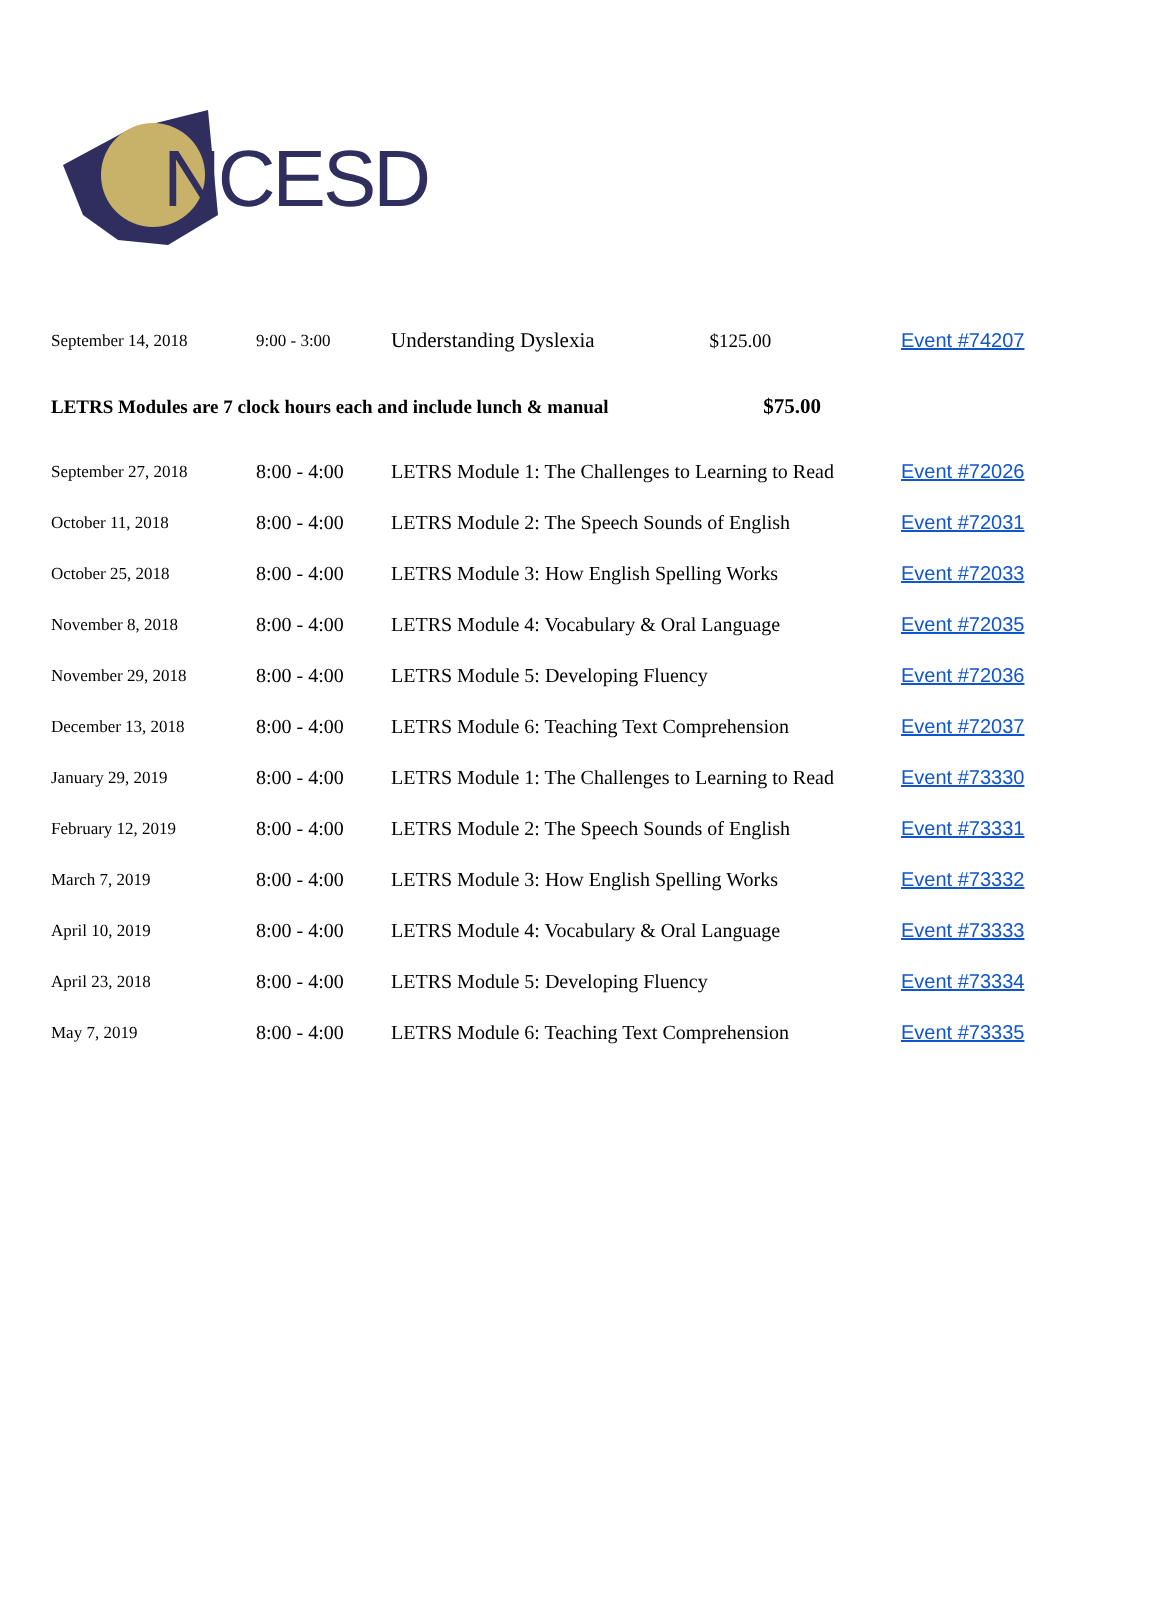NCESD
| September 14, 2018 | 9:00 - 3:00 | Understanding Dyslexia $125.00 | Event #74207 |
| LETRS Modules are 7 clock hours each and include lunch & manual $75.00 | | | |
| September 27, 2018 | 8:00 - 4:00 | LETRS Module 1: The Challenges to Learning to Read | Event #72026 |
| October 11, 2018 | 8:00 - 4:00 | LETRS Module 2: The Speech Sounds of English | Event #72031 |
| October 25, 2018 | 8:00 - 4:00 | LETRS Module 3: How English Spelling Works | Event #72033 |
| November 8, 2018 | 8:00 - 4:00 | LETRS Module 4: Vocabulary & Oral Language | Event #72035 |
| November 29, 2018 | 8:00 - 4:00 | LETRS Module 5: Developing Fluency | Event #72036 |
| December 13, 2018 | 8:00 - 4:00 | LETRS Module 6: Teaching Text Comprehension | Event #72037 |
| January 29, 2019 | 8:00 - 4:00 | LETRS Module 1: The Challenges to Learning to Read | Event #73330 |
| February 12, 2019 | 8:00 - 4:00 | LETRS Module 2: The Speech Sounds of English | Event #73331 |
| March 7, 2019 | 8:00 - 4:00 | LETRS Module 3: How English Spelling Works | Event #73332 |
| April 10, 2019 | 8:00 - 4:00 | LETRS Module 4: Vocabulary & Oral Language | Event #73333 |
| April 23, 2018 | 8:00 - 4:00 | LETRS Module 5: Developing Fluency | Event #73334 |
| May 7, 2019 | 8:00 - 4:00 | LETRS Module 6: Teaching Text Comprehension | Event #73335 |